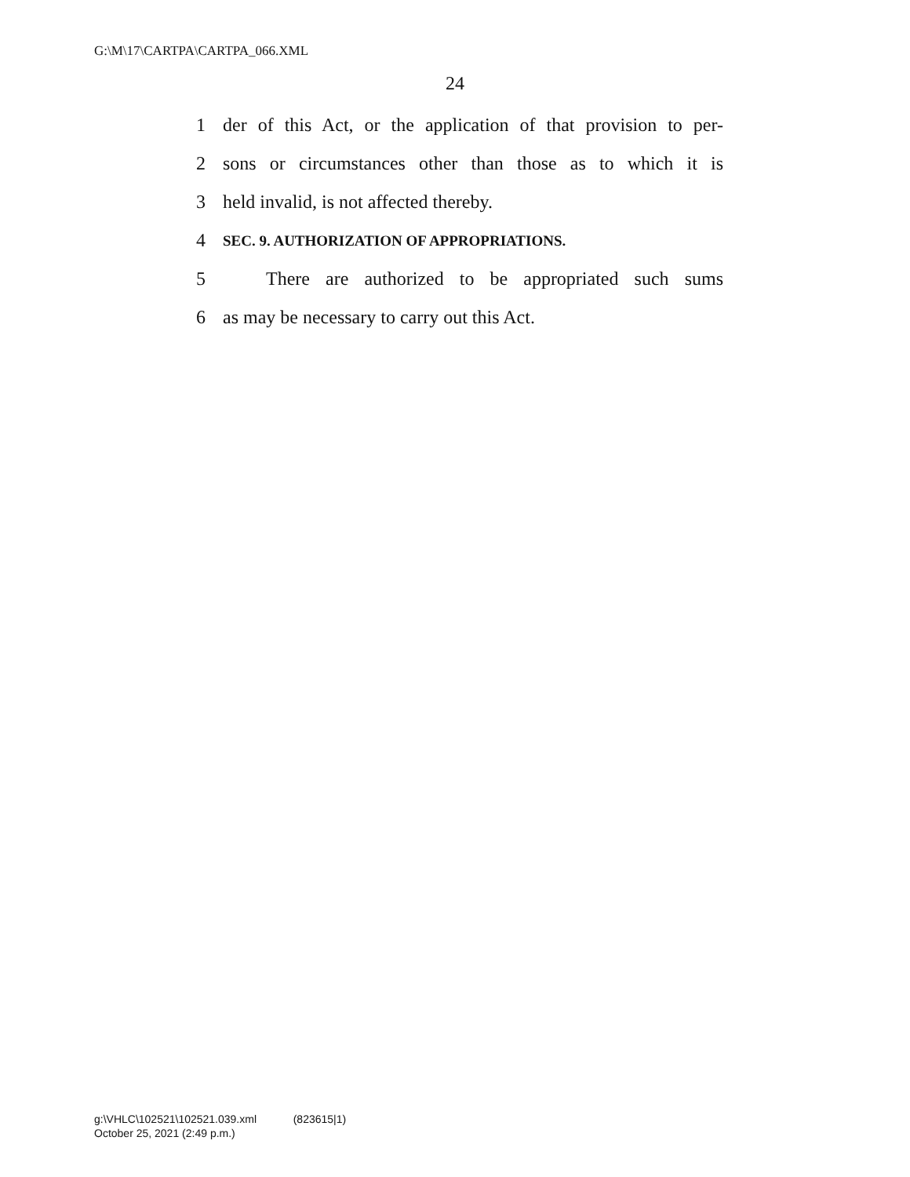G:\M\17\CARTPA\CARTPA_066.XML
24
1 der of this Act, or the application of that provision to per-
2 sons or circumstances other than those as to which it is
3 held invalid, is not affected thereby.
4 SEC. 9. AUTHORIZATION OF APPROPRIATIONS.
5 There are authorized to be appropriated such sums
6 as may be necessary to carry out this Act.
g:\VHLC\102521\102521.039.xml (823615|1)
October 25, 2021 (2:49 p.m.)